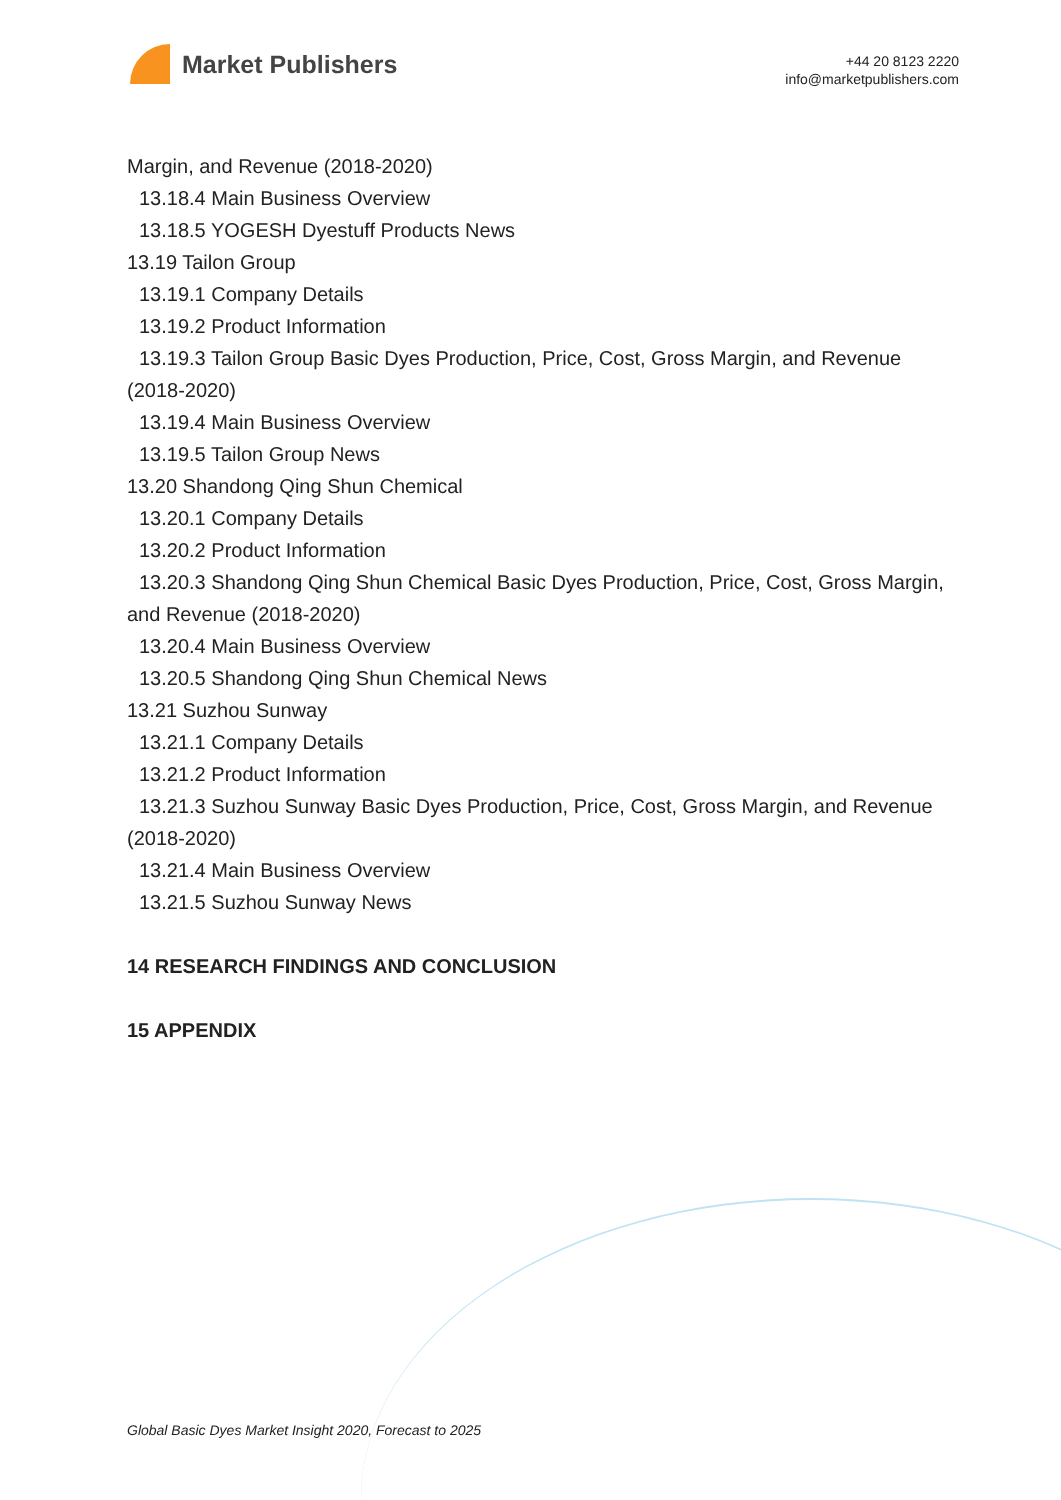Market Publishers
+44 20 8123 2220
info@marketpublishers.com
Margin, and Revenue (2018-2020)
13.18.4 Main Business Overview
13.18.5 YOGESH Dyestuff Products News
13.19 Tailon Group
13.19.1 Company Details
13.19.2 Product Information
13.19.3 Tailon Group Basic Dyes Production, Price, Cost, Gross Margin, and Revenue (2018-2020)
13.19.4 Main Business Overview
13.19.5 Tailon Group News
13.20 Shandong Qing Shun Chemical
13.20.1 Company Details
13.20.2 Product Information
13.20.3 Shandong Qing Shun Chemical Basic Dyes Production, Price, Cost, Gross Margin, and Revenue (2018-2020)
13.20.4 Main Business Overview
13.20.5 Shandong Qing Shun Chemical News
13.21 Suzhou Sunway
13.21.1 Company Details
13.21.2 Product Information
13.21.3 Suzhou Sunway Basic Dyes Production, Price, Cost, Gross Margin, and Revenue (2018-2020)
13.21.4 Main Business Overview
13.21.5 Suzhou Sunway News
14 RESEARCH FINDINGS AND CONCLUSION
15 APPENDIX
Global Basic Dyes Market Insight 2020, Forecast to 2025